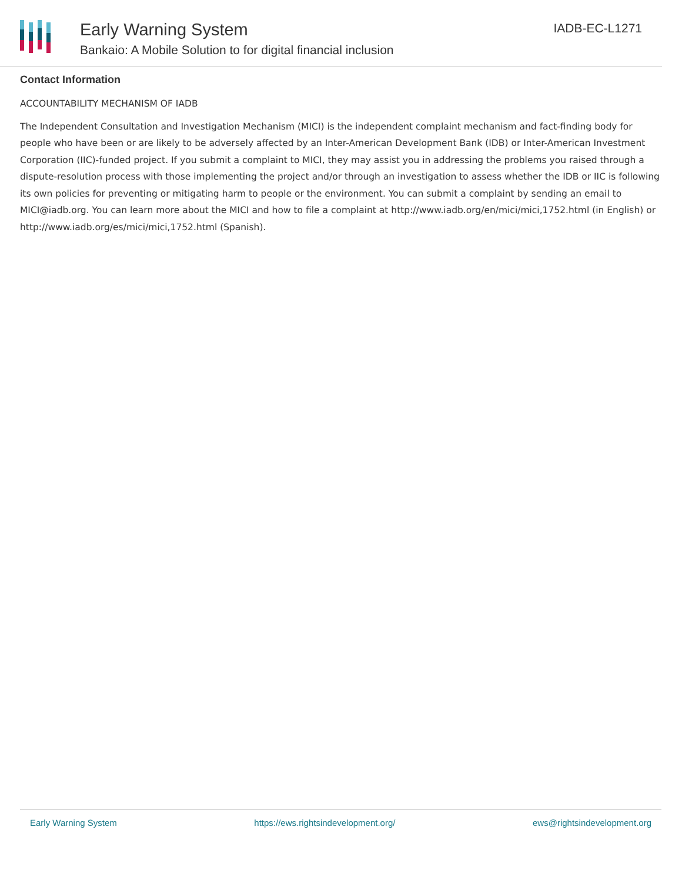Early Warning System
Bankaio: A Mobile Solution to for digital financial inclusion
IADB-EC-L1271
Contact Information
ACCOUNTABILITY MECHANISM OF IADB
The Independent Consultation and Investigation Mechanism (MICI) is the independent complaint mechanism and fact-finding body for people who have been or are likely to be adversely affected by an Inter-American Development Bank (IDB) or Inter-American Investment Corporation (IIC)-funded project. If you submit a complaint to MICI, they may assist you in addressing the problems you raised through a dispute-resolution process with those implementing the project and/or through an investigation to assess whether the IDB or IIC is following its own policies for preventing or mitigating harm to people or the environment. You can submit a complaint by sending an email to MICI@iadb.org. You can learn more about the MICI and how to file a complaint at http://www.iadb.org/en/mici/mici,1752.html (in English) or http://www.iadb.org/es/mici/mici,1752.html (Spanish).
Early Warning System https://ews.rightsindevelopment.org/ ews@rightsindevelopment.org